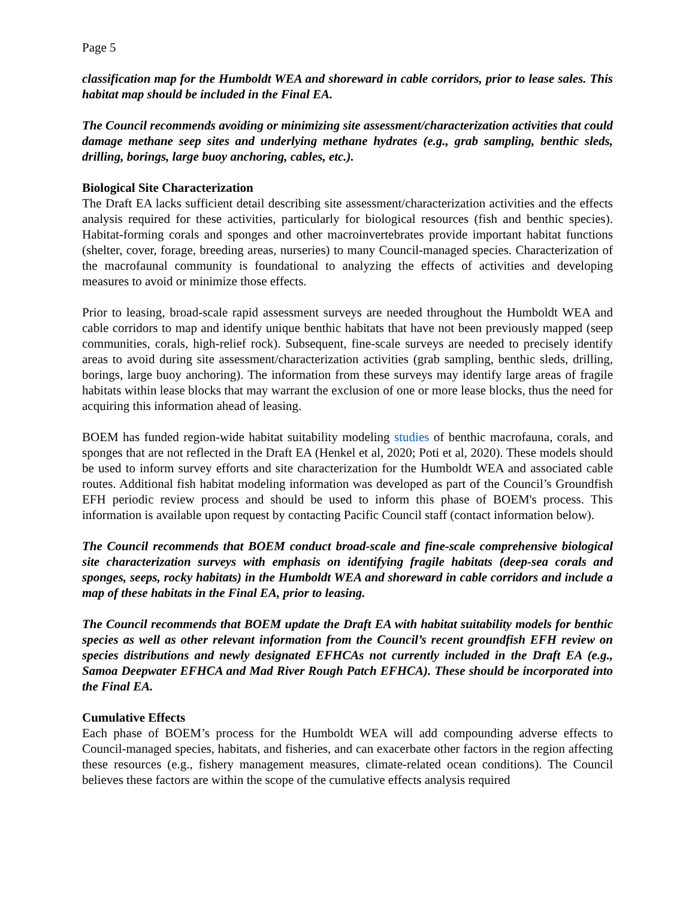Page 5
classification map for the Humboldt WEA and shoreward in cable corridors, prior to lease sales. This habitat map should be included in the Final EA.
The Council recommends avoiding or minimizing site assessment/characterization activities that could damage methane seep sites and underlying methane hydrates (e.g., grab sampling, benthic sleds, drilling, borings, large buoy anchoring, cables, etc.).
Biological Site Characterization
The Draft EA lacks sufficient detail describing site assessment/characterization activities and the effects analysis required for these activities, particularly for biological resources (fish and benthic species). Habitat-forming corals and sponges and other macroinvertebrates provide important habitat functions (shelter, cover, forage, breeding areas, nurseries) to many Council-managed species. Characterization of the macrofaunal community is foundational to analyzing the effects of activities and developing measures to avoid or minimize those effects.
Prior to leasing, broad-scale rapid assessment surveys are needed throughout the Humboldt WEA and cable corridors to map and identify unique benthic habitats that have not been previously mapped (seep communities, corals, high-relief rock). Subsequent, fine-scale surveys are needed to precisely identify areas to avoid during site assessment/characterization activities (grab sampling, benthic sleds, drilling, borings, large buoy anchoring). The information from these surveys may identify large areas of fragile habitats within lease blocks that may warrant the exclusion of one or more lease blocks, thus the need for acquiring this information ahead of leasing.
BOEM has funded region-wide habitat suitability modeling studies of benthic macrofauna, corals, and sponges that are not reflected in the Draft EA (Henkel et al, 2020; Poti et al, 2020). These models should be used to inform survey efforts and site characterization for the Humboldt WEA and associated cable routes. Additional fish habitat modeling information was developed as part of the Council’s Groundfish EFH periodic review process and should be used to inform this phase of BOEM's process. This information is available upon request by contacting Pacific Council staff (contact information below).
The Council recommends that BOEM conduct broad-scale and fine-scale comprehensive biological site characterization surveys with emphasis on identifying fragile habitats (deep-sea corals and sponges, seeps, rocky habitats) in the Humboldt WEA and shoreward in cable corridors and include a map of these habitats in the Final EA, prior to leasing.
The Council recommends that BOEM update the Draft EA with habitat suitability models for benthic species as well as other relevant information from the Council’s recent groundfish EFH review on species distributions and newly designated EFHCAs not currently included in the Draft EA (e.g., Samoa Deepwater EFHCA and Mad River Rough Patch EFHCA). These should be incorporated into the Final EA.
Cumulative Effects
Each phase of BOEM’s process for the Humboldt WEA will add compounding adverse effects to Council-managed species, habitats, and fisheries, and can exacerbate other factors in the region affecting these resources (e.g., fishery management measures, climate-related ocean conditions). The Council believes these factors are within the scope of the cumulative effects analysis required